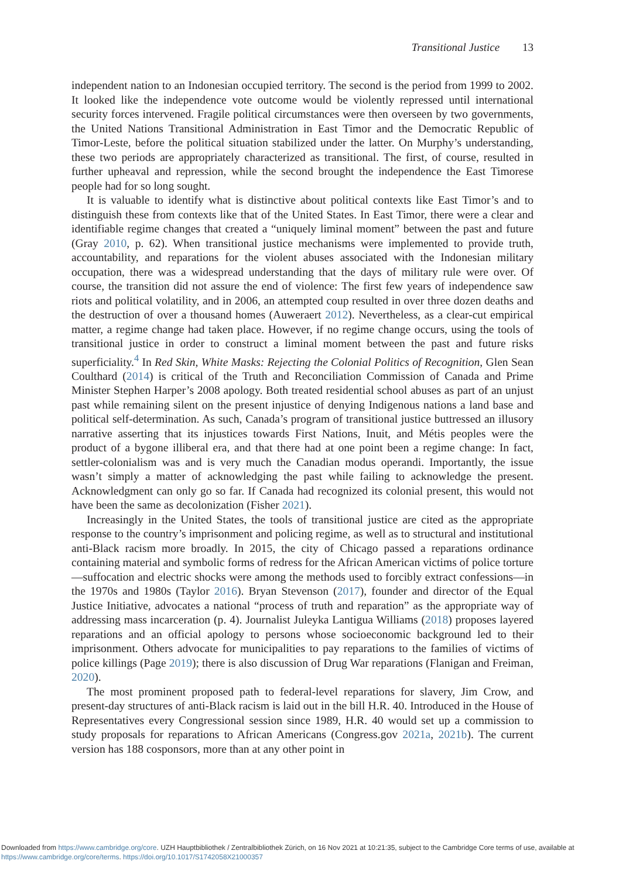Transitional Justice 13
independent nation to an Indonesian occupied territory. The second is the period from 1999 to 2002. It looked like the independence vote outcome would be violently repressed until international security forces intervened. Fragile political circumstances were then overseen by two governments, the United Nations Transitional Administration in East Timor and the Democratic Republic of Timor-Leste, before the political situation stabilized under the latter. On Murphy’s understanding, these two periods are appropriately characterized as transitional. The first, of course, resulted in further upheaval and repression, while the second brought the independence the East Timorese people had for so long sought.
It is valuable to identify what is distinctive about political contexts like East Timor’s and to distinguish these from contexts like that of the United States. In East Timor, there were a clear and identifiable regime changes that created a “uniquely liminal moment” between the past and future (Gray 2010, p. 62). When transitional justice mechanisms were implemented to provide truth, accountability, and reparations for the violent abuses associated with the Indonesian military occupation, there was a widespread understanding that the days of military rule were over. Of course, the transition did not assure the end of violence: The first few years of independence saw riots and political volatility, and in 2006, an attempted coup resulted in over three dozen deaths and the destruction of over a thousand homes (Auweraert 2012). Nevertheless, as a clear-cut empirical matter, a regime change had taken place. However, if no regime change occurs, using the tools of transitional justice in order to construct a liminal moment between the past and future risks superficiality.<sup>4</sup> In Red Skin, White Masks: Rejecting the Colonial Politics of Recognition, Glen Sean Coulthard (2014) is critical of the Truth and Reconciliation Commission of Canada and Prime Minister Stephen Harper’s 2008 apology. Both treated residential school abuses as part of an unjust past while remaining silent on the present injustice of denying Indigenous nations a land base and political self-determination. As such, Canada’s program of transitional justice buttressed an illusory narrative asserting that its injustices towards First Nations, Inuit, and Métis peoples were the product of a bygone illiberal era, and that there had at one point been a regime change: In fact, settler-colonialism was and is very much the Canadian modus operandi. Importantly, the issue wasn’t simply a matter of acknowledging the past while failing to acknowledge the present. Acknowledgment can only go so far. If Canada had recognized its colonial present, this would not have been the same as decolonization (Fisher 2021).
Increasingly in the United States, the tools of transitional justice are cited as the appropriate response to the country’s imprisonment and policing regime, as well as to structural and institutional anti-Black racism more broadly. In 2015, the city of Chicago passed a reparations ordinance containing material and symbolic forms of redress for the African American victims of police torture—suffocation and electric shocks were among the methods used to forcibly extract confessions—in the 1970s and 1980s (Taylor 2016). Bryan Stevenson (2017), founder and director of the Equal Justice Initiative, advocates a national “process of truth and reparation” as the appropriate way of addressing mass incarceration (p. 4). Journalist Juleyka Lantigua Williams (2018) proposes layered reparations and an official apology to persons whose socioeconomic background led to their imprisonment. Others advocate for municipalities to pay reparations to the families of victims of police killings (Page 2019); there is also discussion of Drug War reparations (Flanigan and Freiman, 2020).
The most prominent proposed path to federal-level reparations for slavery, Jim Crow, and present-day structures of anti-Black racism is laid out in the bill H.R. 40. Introduced in the House of Representatives every Congressional session since 1989, H.R. 40 would set up a commission to study proposals for reparations to African Americans (Congress.gov 2021a, 2021b). The current version has 188 cosponsors, more than at any other point in
Downloaded from https://www.cambridge.org/core. UZH Hauptbibliothek / Zentralbibliothek Zürich, on 16 Nov 2021 at 10:21:35, subject to the Cambridge Core terms of use, available at https://www.cambridge.org/core/terms. https://doi.org/10.1017/S1742058X21000357